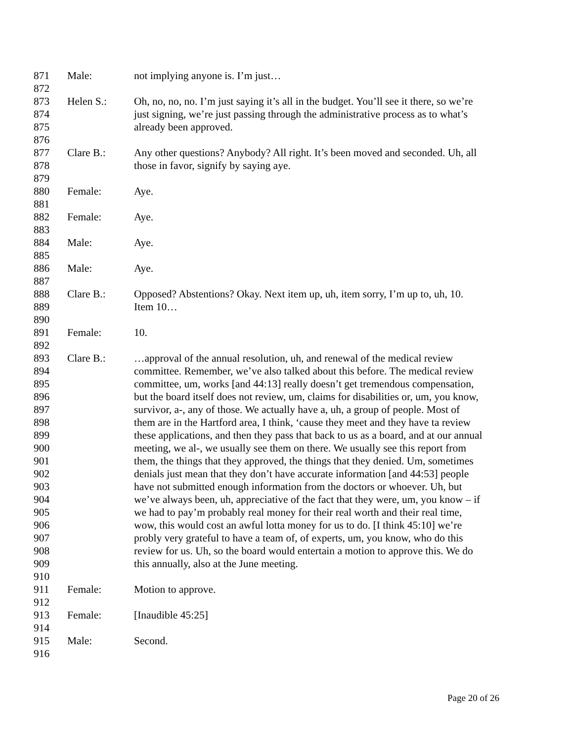871 Male: not implying anyone is. I’m just…
872
873 Helen S.: Oh, no, no, no. I’m just saying it’s all in the budget. You’ll see it there, so we’re
874 just signing, we’re just passing through the administrative process as to what’s
875 already been approved.
876
877 Clare B.: Any other questions? Anybody? All right. It’s been moved and seconded. Uh, all
878 those in favor, signify by saying aye.
879
880 Female: Aye.
881
882 Female: Aye.
883
884 Male: Aye.
885
886 Male: Aye.
887
888 Clare B.: Opposed? Abstentions? Okay. Next item up, uh, item sorry, I’m up to, uh, 10.
889 Item 10…
890
891 Female: 10.
892
893 Clare B.: …approval of the annual resolution, uh, and renewal of the medical review
894 committee. Remember, we’ve also talked about this before. The medical review
895 committee, um, works [and 44:13] really doesn’t get tremendous compensation,
896 but the board itself does not review, um, claims for disabilities or, um, you know,
897 survivor, a-, any of those. We actually have a, uh, a group of people. Most of
898 them are in the Hartford area, I think, ‘cause they meet and they have ta review
899 these applications, and then they pass that back to us as a board, and at our annual
900 meeting, we al-, we usually see them on there. We usually see this report from
901 them, the things that they approved, the things that they denied. Um, sometimes
902 denials just mean that they don’t have accurate information [and 44:53] people
903 have not submitted enough information from the doctors or whoever. Uh, but
904 we’ve always been, uh, appreciative of the fact that they were, um, you know – if
905 we had to pay’m probably real money for their real worth and their real time,
906 wow, this would cost an awful lotta money for us to do. [I think 45:10] we’re
907 probly very grateful to have a team of, of experts, um, you know, who do this
908 review for us. Uh, so the board would entertain a motion to approve this. We do
909 this annually, also at the June meeting.
910
911 Female: Motion to approve.
912
913 Female: [Inaudible 45:25]
914
915 Male: Second.
916
Page 20 of 26